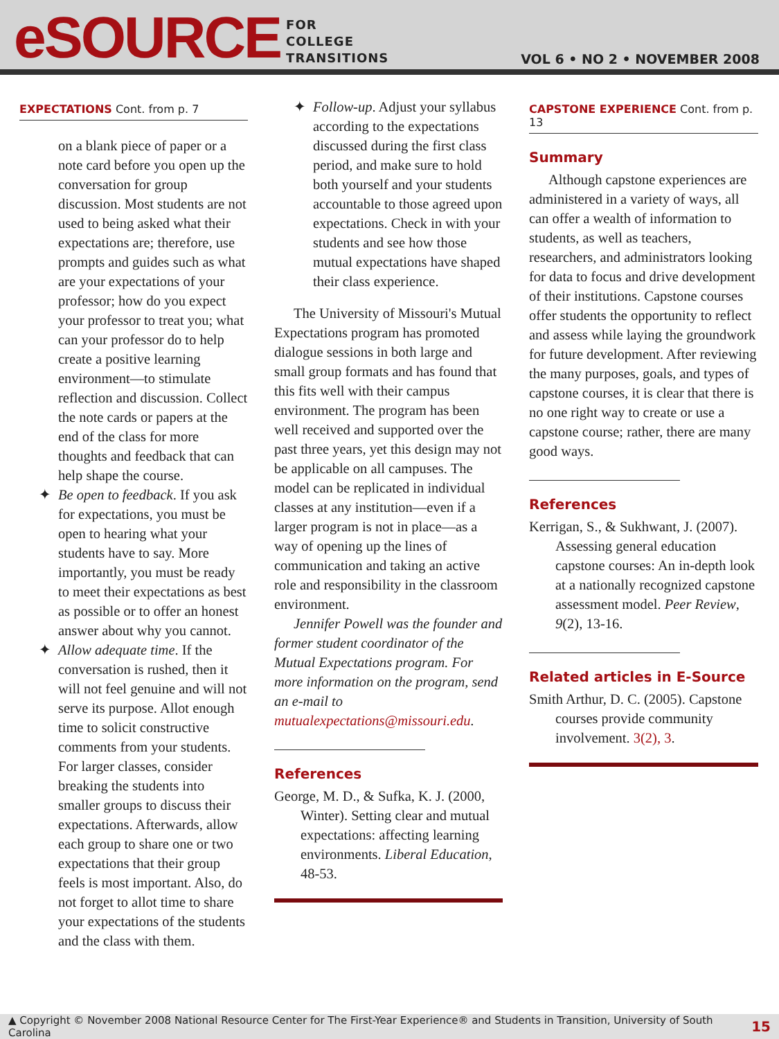eSOURCE
FOR
COLLEGE
TRANSITIONS
VOL 6 • NO 2 • NOVEMBER 2008
EXPECTATIONS Cont. from p. 7
on a blank piece of paper or a note card before you open up the conversation for group discussion. Most students are not used to being asked what their expectations are; therefore, use prompts and guides such as what are your expectations of your professor; how do you expect your professor to treat you; what can your professor do to help create a positive learning environment—to stimulate reflection and discussion. Collect the note cards or papers at the end of the class for more thoughts and feedback that can help shape the course.
Be open to feedback. If you ask for expectations, you must be open to hearing what your students have to say. More importantly, you must be ready to meet their expectations as best as possible or to offer an honest answer about why you cannot.
Allow adequate time. If the conversation is rushed, then it will not feel genuine and will not serve its purpose. Allot enough time to solicit constructive comments from your students. For larger classes, consider breaking the students into smaller groups to discuss their expectations. Afterwards, allow each group to share one or two expectations that their group feels is most important. Also, do not forget to allot time to share your expectations of the students and the class with them.
Follow-up. Adjust your syllabus according to the expectations discussed during the first class period, and make sure to hold both yourself and your students accountable to those agreed upon expectations. Check in with your students and see how those mutual expectations have shaped their class experience.
The University of Missouri's Mutual Expectations program has promoted dialogue sessions in both large and small group formats and has found that this fits well with their campus environment. The program has been well received and supported over the past three years, yet this design may not be applicable on all campuses. The model can be replicated in individual classes at any institution—even if a larger program is not in place—as a way of opening up the lines of communication and taking an active role and responsibility in the classroom environment.
Jennifer Powell was the founder and former student coordinator of the Mutual Expectations program. For more information on the program, send an e-mail to mutualexpectations@missouri.edu.
References
George, M. D., & Sufka, K. J. (2000, Winter). Setting clear and mutual expectations: affecting learning environments. Liberal Education, 48-53.
CAPSTONE EXPERIENCE Cont. from p. 13
Summary
Although capstone experiences are administered in a variety of ways, all can offer a wealth of information to students, as well as teachers, researchers, and administrators looking for data to focus and drive development of their institutions. Capstone courses offer students the opportunity to reflect and assess while laying the groundwork for future development. After reviewing the many purposes, goals, and types of capstone courses, it is clear that there is no one right way to create or use a capstone course; rather, there are many good ways.
References
Kerrigan, S., & Sukhwant, J. (2007). Assessing general education capstone courses: An in-depth look at a nationally recognized capstone assessment model. Peer Review, 9(2), 13-16.
Related articles in E-Source
Smith Arthur, D. C. (2005). Capstone courses provide community involvement. 3(2), 3.
▲ Copyright © November 2008 National Resource Center for The First-Year Experience® and Students in Transition, University of South Carolina 15